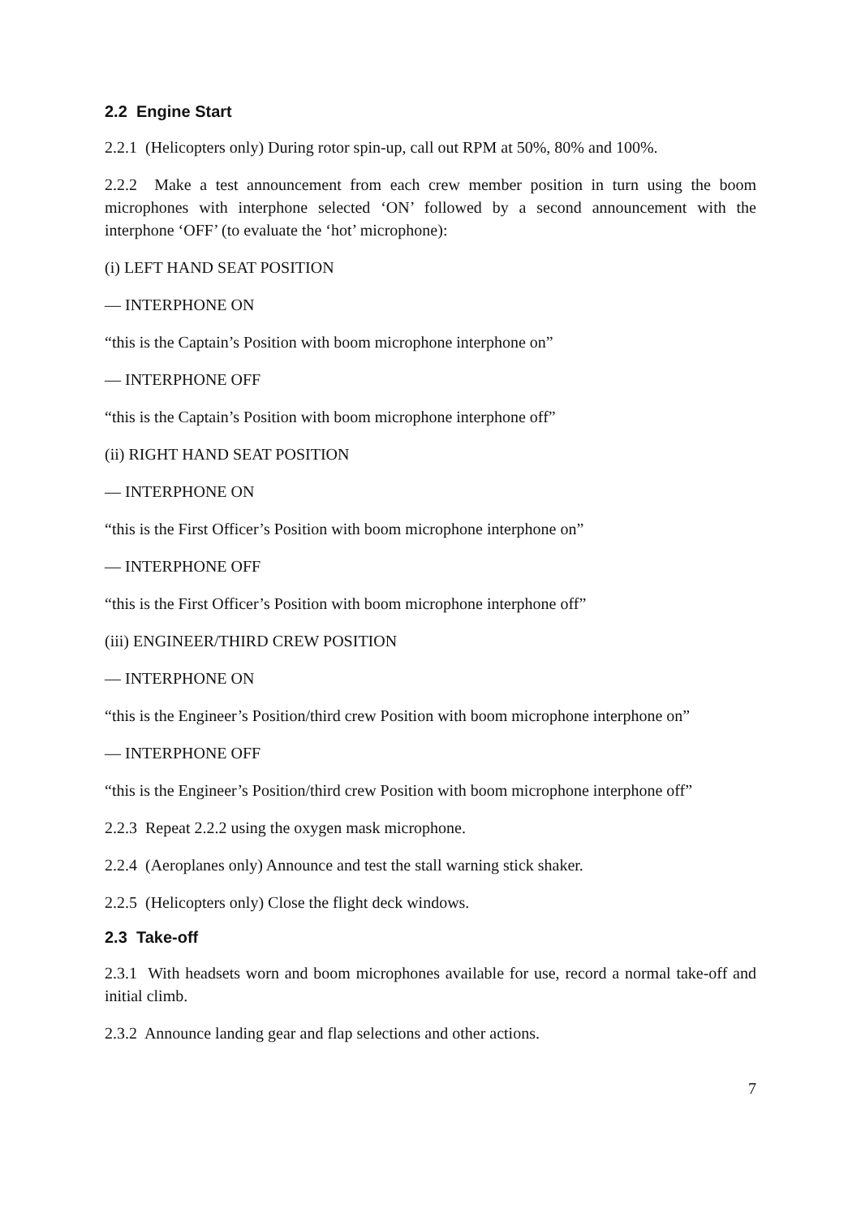2.2 Engine Start
2.2.1 (Helicopters only) During rotor spin-up, call out RPM at 50%, 80% and 100%.
2.2.2 Make a test announcement from each crew member position in turn using the boom microphones with interphone selected ‘ON’ followed by a second announcement with the interphone ‘OFF’ (to evaluate the ‘hot’ microphone):
(i) LEFT HAND SEAT POSITION
— INTERPHONE ON
“this is the Captain’s Position with boom microphone interphone on”
— INTERPHONE OFF
“this is the Captain’s Position with boom microphone interphone off”
(ii) RIGHT HAND SEAT POSITION
— INTERPHONE ON
“this is the First Officer’s Position with boom microphone interphone on”
— INTERPHONE OFF
“this is the First Officer’s Position with boom microphone interphone off”
(iii) ENGINEER/THIRD CREW POSITION
— INTERPHONE ON
“this is the Engineer’s Position/third crew Position with boom microphone interphone on”
— INTERPHONE OFF
“this is the Engineer’s Position/third crew Position with boom microphone interphone off”
2.2.3 Repeat 2.2.2 using the oxygen mask microphone.
2.2.4 (Aeroplanes only) Announce and test the stall warning stick shaker.
2.2.5 (Helicopters only) Close the flight deck windows.
2.3 Take-off
2.3.1 With headsets worn and boom microphones available for use, record a normal take-off and initial climb.
2.3.2 Announce landing gear and flap selections and other actions.
7